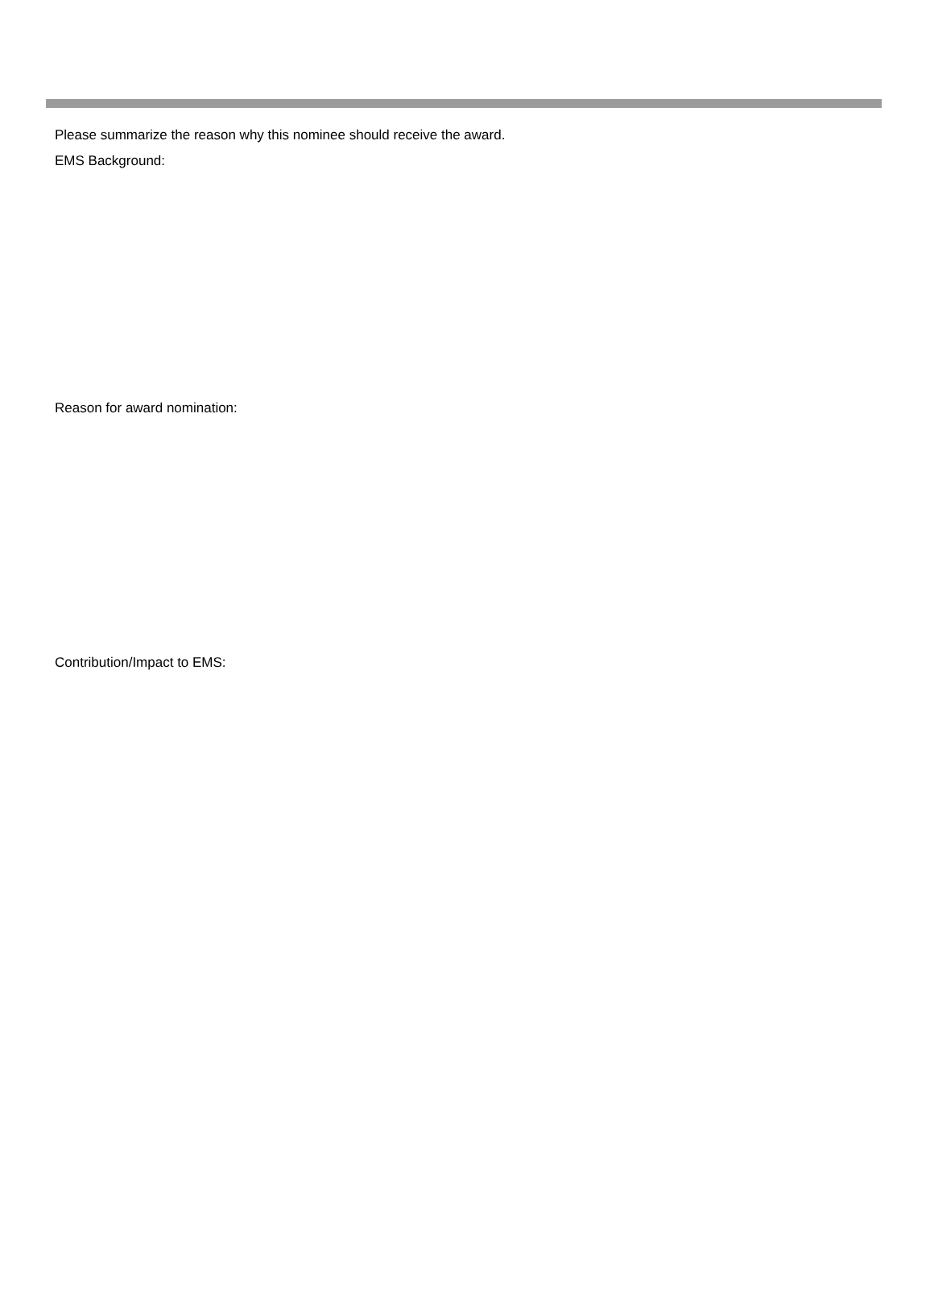Please summarize the reason why this nominee should receive the award.
EMS Background:
Reason for award nomination:
Contribution/Impact to EMS: